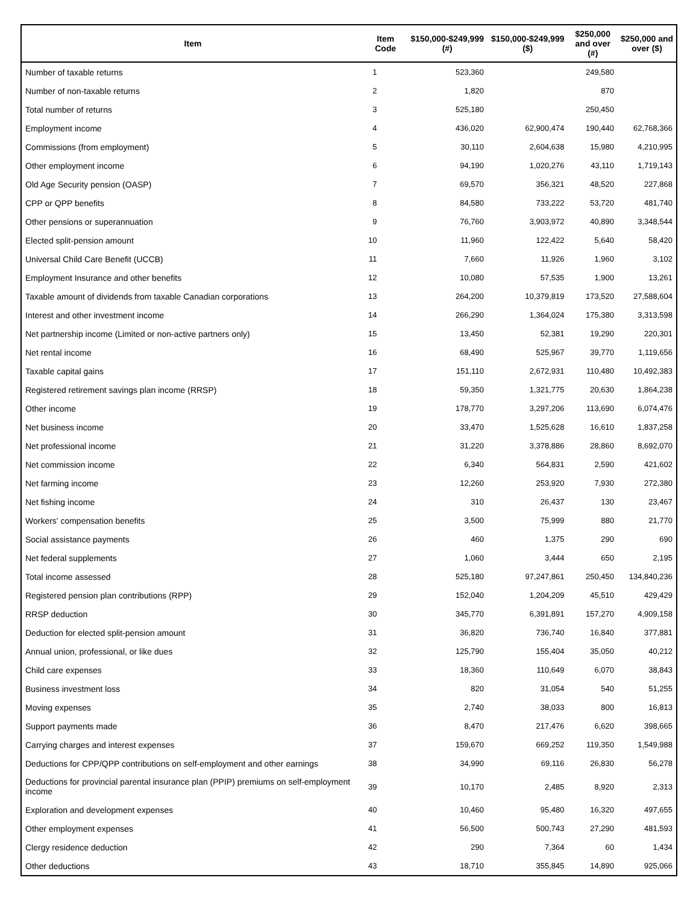| Item | Item Code | $150,000-$249,999 (#) | $150,000-$249,999 ($) | $250,000 and over (#) | $250,000 and over ($) |
| --- | --- | --- | --- | --- | --- |
| Number of taxable returns | 1 | 523,360 | | 249,580 | |
| Number of non-taxable returns | 2 | 1,820 | | 870 | |
| Total number of returns | 3 | 525,180 | | 250,450 | |
| Employment income | 4 | 436,020 | 62,900,474 | 190,440 | 62,768,366 |
| Commissions (from employment) | 5 | 30,110 | 2,604,638 | 15,980 | 4,210,995 |
| Other employment income | 6 | 94,190 | 1,020,276 | 43,110 | 1,719,143 |
| Old Age Security pension (OASP) | 7 | 69,570 | 356,321 | 48,520 | 227,868 |
| CPP or QPP benefits | 8 | 84,580 | 733,222 | 53,720 | 481,740 |
| Other pensions or superannuation | 9 | 76,760 | 3,903,972 | 40,890 | 3,348,544 |
| Elected split-pension amount | 10 | 11,960 | 122,422 | 5,640 | 58,420 |
| Universal Child Care Benefit (UCCB) | 11 | 7,660 | 11,926 | 1,960 | 3,102 |
| Employment Insurance and other benefits | 12 | 10,080 | 57,535 | 1,900 | 13,261 |
| Taxable amount of dividends from taxable Canadian corporations | 13 | 264,200 | 10,379,819 | 173,520 | 27,588,604 |
| Interest and other investment income | 14 | 266,290 | 1,364,024 | 175,380 | 3,313,598 |
| Net partnership income (Limited or non-active partners only) | 15 | 13,450 | 52,381 | 19,290 | 220,301 |
| Net rental income | 16 | 68,490 | 525,967 | 39,770 | 1,119,656 |
| Taxable capital gains | 17 | 151,110 | 2,672,931 | 110,480 | 10,492,383 |
| Registered retirement savings plan income (RRSP) | 18 | 59,350 | 1,321,775 | 20,630 | 1,864,238 |
| Other income | 19 | 178,770 | 3,297,206 | 113,690 | 6,074,476 |
| Net business income | 20 | 33,470 | 1,525,628 | 16,610 | 1,837,258 |
| Net professional income | 21 | 31,220 | 3,378,886 | 28,860 | 8,692,070 |
| Net commission income | 22 | 6,340 | 564,831 | 2,590 | 421,602 |
| Net farming income | 23 | 12,260 | 253,920 | 7,930 | 272,380 |
| Net fishing income | 24 | 310 | 26,437 | 130 | 23,467 |
| Workers' compensation benefits | 25 | 3,500 | 75,999 | 880 | 21,770 |
| Social assistance payments | 26 | 460 | 1,375 | 290 | 690 |
| Net federal supplements | 27 | 1,060 | 3,444 | 650 | 2,195 |
| Total income assessed | 28 | 525,180 | 97,247,861 | 250,450 | 134,840,236 |
| Registered pension plan contributions (RPP) | 29 | 152,040 | 1,204,209 | 45,510 | 429,429 |
| RRSP deduction | 30 | 345,770 | 6,391,891 | 157,270 | 4,909,158 |
| Deduction for elected split-pension amount | 31 | 36,820 | 736,740 | 16,840 | 377,881 |
| Annual union, professional, or like dues | 32 | 125,790 | 155,404 | 35,050 | 40,212 |
| Child care expenses | 33 | 18,360 | 110,649 | 6,070 | 38,843 |
| Business investment loss | 34 | 820 | 31,054 | 540 | 51,255 |
| Moving expenses | 35 | 2,740 | 38,033 | 800 | 16,813 |
| Support payments made | 36 | 8,470 | 217,476 | 6,620 | 398,665 |
| Carrying charges and interest expenses | 37 | 159,670 | 669,252 | 119,350 | 1,549,988 |
| Deductions for CPP/QPP contributions on self-employment and other earnings | 38 | 34,990 | 69,116 | 26,830 | 56,278 |
| Deductions for provincial parental insurance plan (PPIP) premiums on self-employment income | 39 | 10,170 | 2,485 | 8,920 | 2,313 |
| Exploration and development expenses | 40 | 10,460 | 95,480 | 16,320 | 497,655 |
| Other employment expenses | 41 | 56,500 | 500,743 | 27,290 | 481,593 |
| Clergy residence deduction | 42 | 290 | 7,364 | 60 | 1,434 |
| Other deductions | 43 | 18,710 | 355,845 | 14,890 | 925,066 |